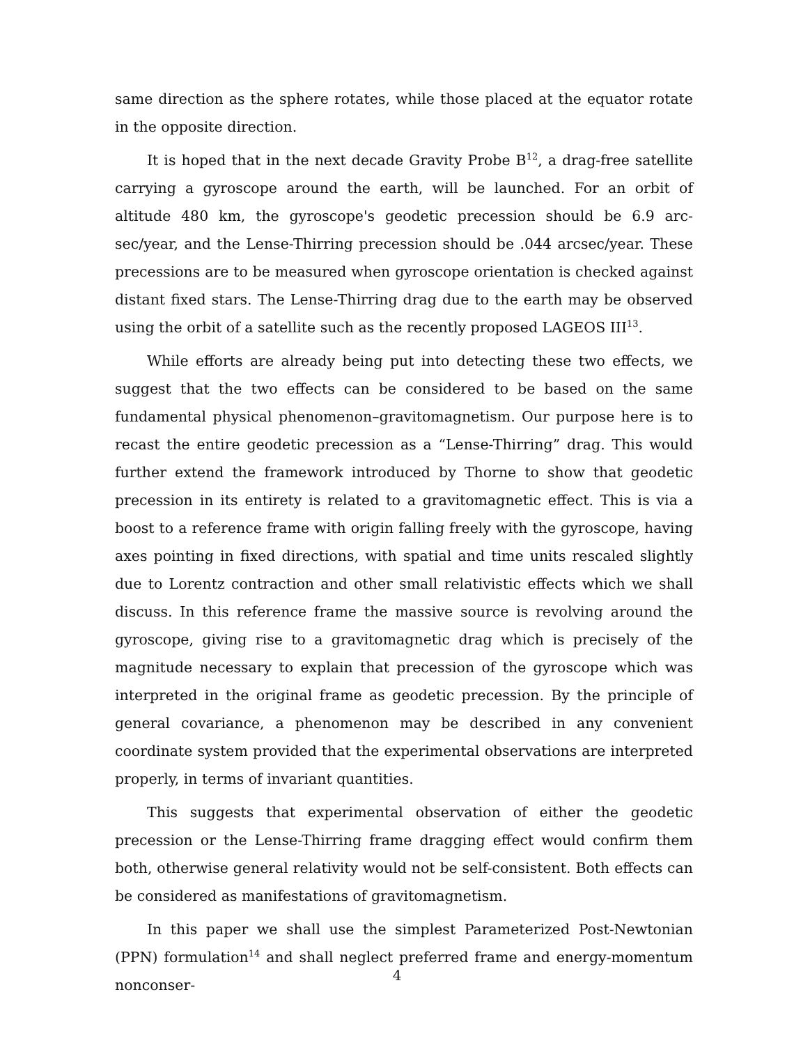same direction as the sphere rotates, while those placed at the equator rotate in the opposite direction.
It is hoped that in the next decade Gravity Probe B<sup>12</sup>, a drag-free satellite carrying a gyroscope around the earth, will be launched. For an orbit of altitude 480 km, the gyroscope's geodetic precession should be 6.9 arc-sec/year, and the Lense-Thirring precession should be .044 arcsec/year. These precessions are to be measured when gyroscope orientation is checked against distant fixed stars. The Lense-Thirring drag due to the earth may be observed using the orbit of a satellite such as the recently proposed LAGEOS III<sup>13</sup>.
While efforts are already being put into detecting these two effects, we suggest that the two effects can be considered to be based on the same fundamental physical phenomenon–gravitomagnetism. Our purpose here is to recast the entire geodetic precession as a “Lense-Thirring” drag. This would further extend the framework introduced by Thorne to show that geodetic precession in its entirety is related to a gravitomagnetic effect. This is via a boost to a reference frame with origin falling freely with the gyroscope, having axes pointing in fixed directions, with spatial and time units rescaled slightly due to Lorentz contraction and other small relativistic effects which we shall discuss. In this reference frame the massive source is revolving around the gyroscope, giving rise to a gravitomagnetic drag which is precisely of the magnitude necessary to explain that precession of the gyroscope which was interpreted in the original frame as geodetic precession. By the principle of general covariance, a phenomenon may be described in any convenient coordinate system provided that the experimental observations are interpreted properly, in terms of invariant quantities.
This suggests that experimental observation of either the geodetic precession or the Lense-Thirring frame dragging effect would confirm them both, otherwise general relativity would not be self-consistent. Both effects can be considered as manifestations of gravitomagnetism.
In this paper we shall use the simplest Parameterized Post-Newtonian (PPN) formulation<sup>14</sup> and shall neglect preferred frame and energy-momentum nonconser-
4